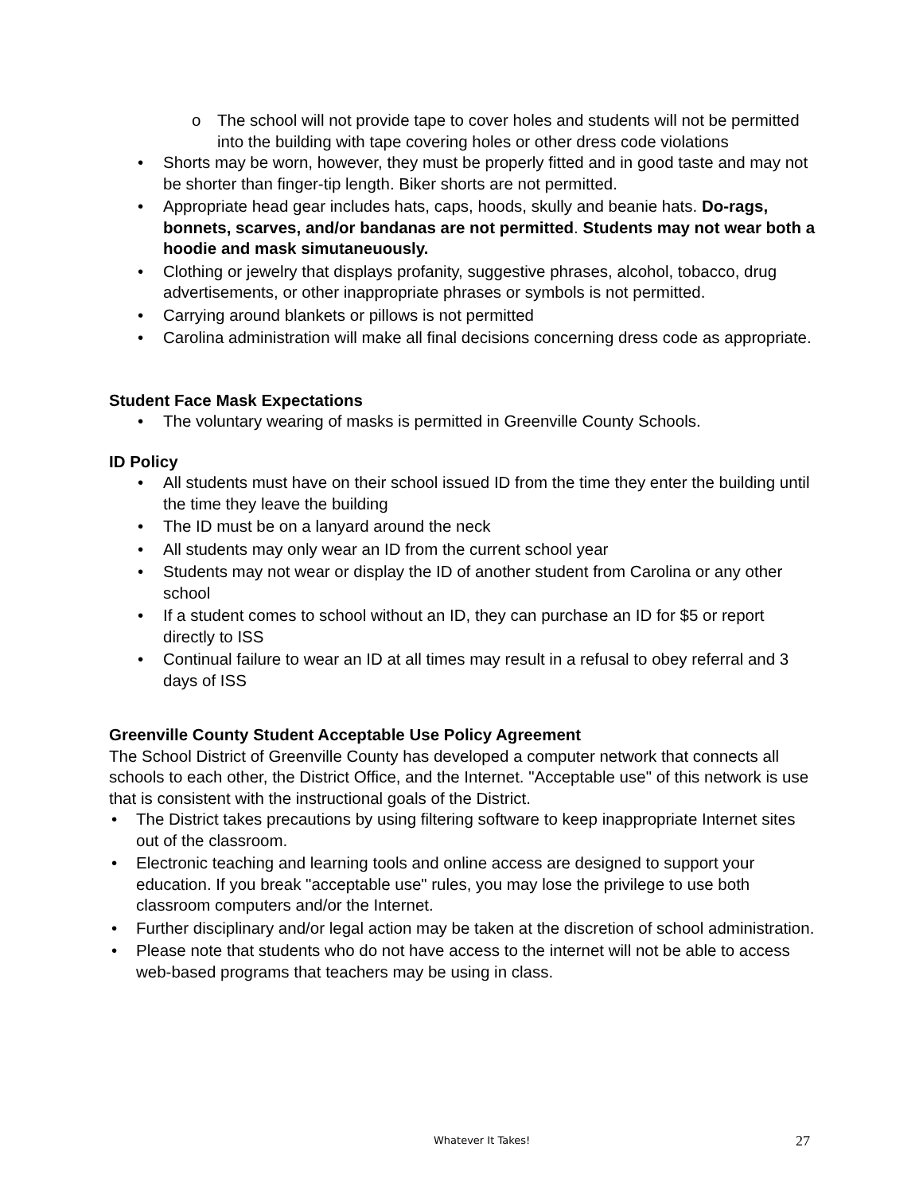o The school will not provide tape to cover holes and students will not be permitted into the building with tape covering holes or other dress code violations
• Shorts may be worn, however, they must be properly fitted and in good taste and may not be shorter than finger-tip length. Biker shorts are not permitted.
• Appropriate head gear includes hats, caps, hoods, skully and beanie hats. Do-rags, bonnets, scarves, and/or bandanas are not permitted. Students may not wear both a hoodie and mask simutaneuously.
• Clothing or jewelry that displays profanity, suggestive phrases, alcohol, tobacco, drug advertisements, or other inappropriate phrases or symbols is not permitted.
• Carrying around blankets or pillows is not permitted
• Carolina administration will make all final decisions concerning dress code as appropriate.
Student Face Mask Expectations
• The voluntary wearing of masks is permitted in Greenville County Schools.
ID Policy
• All students must have on their school issued ID from the time they enter the building until the time they leave the building
• The ID must be on a lanyard around the neck
• All students may only wear an ID from the current school year
• Students may not wear or display the ID of another student from Carolina or any other school
• If a student comes to school without an ID, they can purchase an ID for $5 or report directly to ISS
• Continual failure to wear an ID at all times may result in a refusal to obey referral and 3 days of ISS
Greenville County Student Acceptable Use Policy Agreement
The School District of Greenville County has developed a computer network that connects all schools to each other, the District Office, and the Internet. "Acceptable use" of this network is use that is consistent with the instructional goals of the District.
• The District takes precautions by using filtering software to keep inappropriate Internet sites out of the classroom.
• Electronic teaching and learning tools and online access are designed to support your education. If you break "acceptable use" rules, you may lose the privilege to use both classroom computers and/or the Internet.
• Further disciplinary and/or legal action may be taken at the discretion of school administration.
• Please note that students who do not have access to the internet will not be able to access web-based programs that teachers may be using in class.
Whatever It Takes! 27